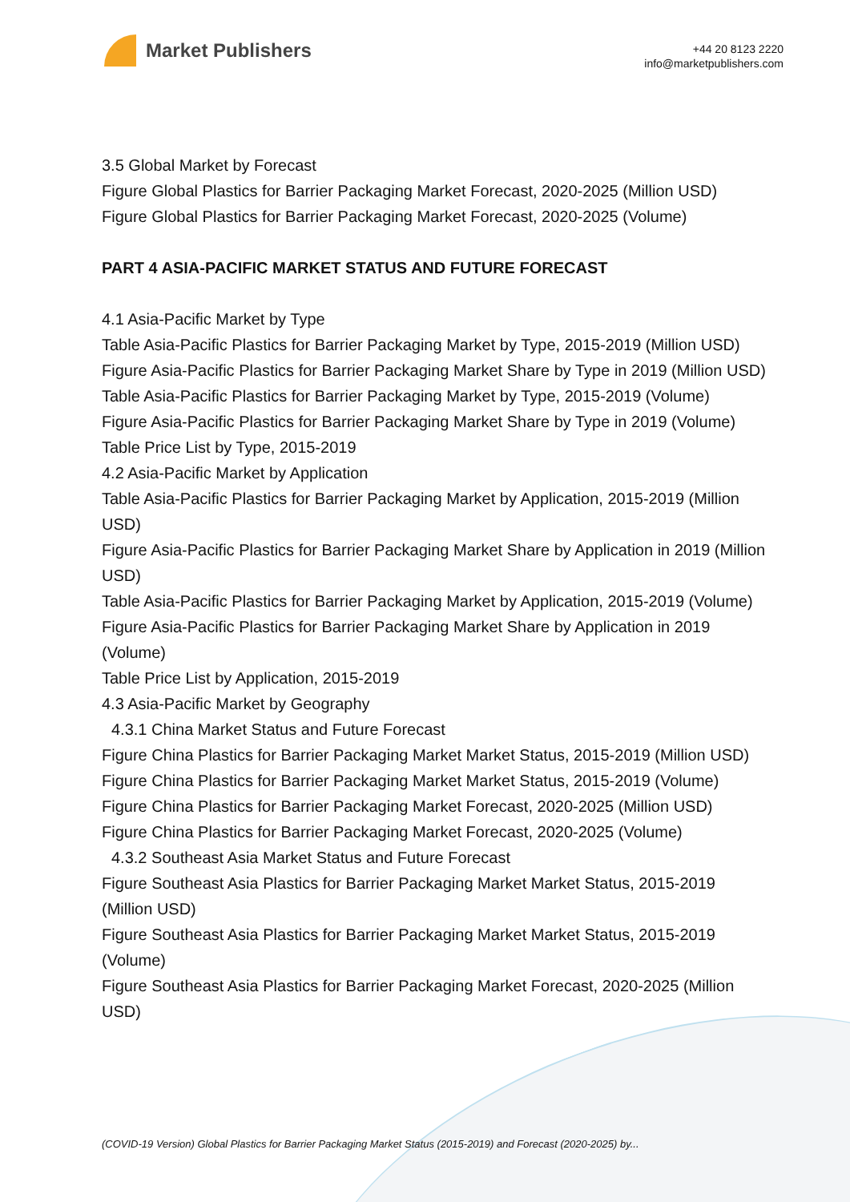Market Publishers
+44 20 8123 2220
info@marketpublishers.com
3.5 Global Market by Forecast
Figure Global Plastics for Barrier Packaging Market Forecast, 2020-2025 (Million USD)
Figure Global Plastics for Barrier Packaging Market Forecast, 2020-2025 (Volume)
PART 4 ASIA-PACIFIC MARKET STATUS AND FUTURE FORECAST
4.1 Asia-Pacific Market by Type
Table Asia-Pacific Plastics for Barrier Packaging Market by Type, 2015-2019 (Million USD)
Figure Asia-Pacific Plastics for Barrier Packaging Market Share by Type in 2019 (Million USD)
Table Asia-Pacific Plastics for Barrier Packaging Market by Type, 2015-2019 (Volume)
Figure Asia-Pacific Plastics for Barrier Packaging Market Share by Type in 2019 (Volume)
Table Price List by Type, 2015-2019
4.2 Asia-Pacific Market by Application
Table Asia-Pacific Plastics for Barrier Packaging Market by Application, 2015-2019 (Million USD)
Figure Asia-Pacific Plastics for Barrier Packaging Market Share by Application in 2019 (Million USD)
Table Asia-Pacific Plastics for Barrier Packaging Market by Application, 2015-2019 (Volume)
Figure Asia-Pacific Plastics for Barrier Packaging Market Share by Application in 2019 (Volume)
Table Price List by Application, 2015-2019
4.3 Asia-Pacific Market by Geography
4.3.1 China Market Status and Future Forecast
Figure China Plastics for Barrier Packaging Market Market Status, 2015-2019 (Million USD)
Figure China Plastics for Barrier Packaging Market Market Status, 2015-2019 (Volume)
Figure China Plastics for Barrier Packaging Market Forecast, 2020-2025 (Million USD)
Figure China Plastics for Barrier Packaging Market Forecast, 2020-2025 (Volume)
4.3.2 Southeast Asia Market Status and Future Forecast
Figure Southeast Asia Plastics for Barrier Packaging Market Market Status, 2015-2019 (Million USD)
Figure Southeast Asia Plastics for Barrier Packaging Market Market Status, 2015-2019 (Volume)
Figure Southeast Asia Plastics for Barrier Packaging Market Forecast, 2020-2025 (Million USD)
(COVID-19 Version) Global Plastics for Barrier Packaging Market Status (2015-2019) and Forecast (2020-2025) by...